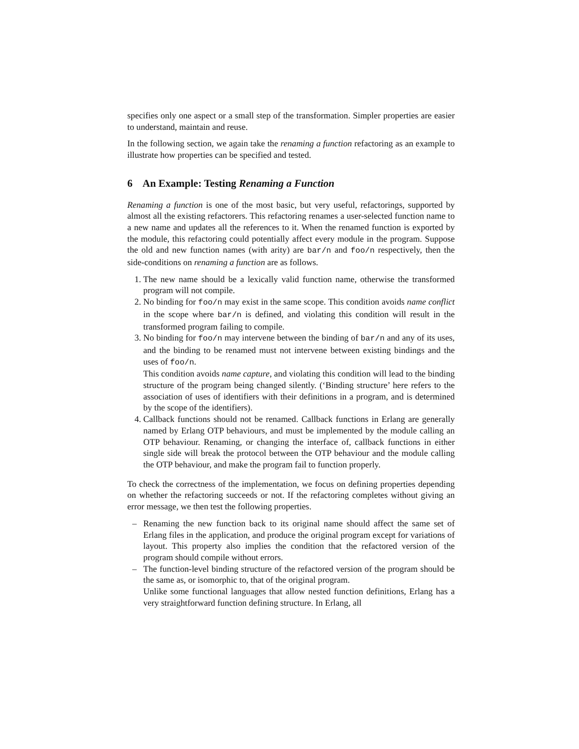specifies only one aspect or a small step of the transformation. Simpler properties are easier to understand, maintain and reuse.
In the following section, we again take the renaming a function refactoring as an example to illustrate how properties can be specified and tested.
6 An Example: Testing Renaming a Function
Renaming a function is one of the most basic, but very useful, refactorings, supported by almost all the existing refactorers. This refactoring renames a user-selected function name to a new name and updates all the references to it. When the renamed function is exported by the module, this refactoring could potentially affect every module in the program. Suppose the old and new function names (with arity) are bar/n and foo/n respectively, then the side-conditions on renaming a function are as follows.
1. The new name should be a lexically valid function name, otherwise the transformed program will not compile.
2. No binding for foo/n may exist in the same scope. This condition avoids name conflict in the scope where bar/n is defined, and violating this condition will result in the transformed program failing to compile.
3. No binding for foo/n may intervene between the binding of bar/n and any of its uses, and the binding to be renamed must not intervene between existing bindings and the uses of foo/n.
This condition avoids name capture, and violating this condition will lead to the binding structure of the program being changed silently. (‘Binding structure’ here refers to the association of uses of identifiers with their definitions in a program, and is determined by the scope of the identifiers).
4. Callback functions should not be renamed. Callback functions in Erlang are generally named by Erlang OTP behaviours, and must be implemented by the module calling an OTP behaviour. Renaming, or changing the interface of, callback functions in either single side will break the protocol between the OTP behaviour and the module calling the OTP behaviour, and make the program fail to function properly.
To check the correctness of the implementation, we focus on defining properties depending on whether the refactoring succeeds or not. If the refactoring completes without giving an error message, we then test the following properties.
– Renaming the new function back to its original name should affect the same set of Erlang files in the application, and produce the original program except for variations of layout. This property also implies the condition that the refactored version of the program should compile without errors.
– The function-level binding structure of the refactored version of the program should be the same as, or isomorphic to, that of the original program.
Unlike some functional languages that allow nested function definitions, Erlang has a very straightforward function defining structure. In Erlang, all